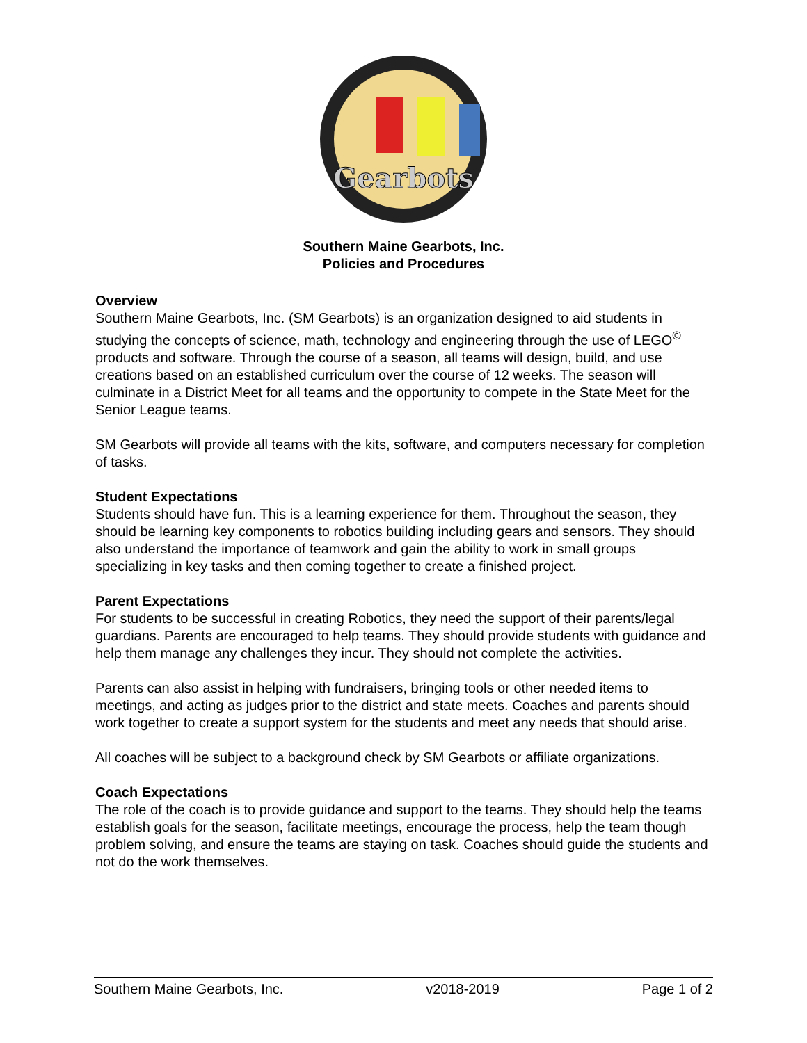Gearbots
Southern Maine Gearbots, Inc.
Policies and Procedures
Overview
Southern Maine Gearbots, Inc. (SM Gearbots) is an organization designed to aid students in studying the concepts of science, math, technology and engineering through the use of LEGO<sup>©</sup> products and software. Through the course of a season, all teams will design, build, and use creations based on an established curriculum over the course of 12 weeks. The season will culminate in a District Meet for all teams and the opportunity to compete in the State Meet for the Senior League teams.
SM Gearbots will provide all teams with the kits, software, and computers necessary for completion of tasks.
Student Expectations
Students should have fun. This is a learning experience for them. Throughout the season, they should be learning key components to robotics building including gears and sensors. They should also understand the importance of teamwork and gain the ability to work in small groups specializing in key tasks and then coming together to create a finished project.
Parent Expectations
For students to be successful in creating Robotics, they need the support of their parents/legal guardians. Parents are encouraged to help teams. They should provide students with guidance and help them manage any challenges they incur. They should not complete the activities.
Parents can also assist in helping with fundraisers, bringing tools or other needed items to meetings, and acting as judges prior to the district and state meets. Coaches and parents should work together to create a support system for the students and meet any needs that should arise.
All coaches will be subject to a background check by SM Gearbots or affiliate organizations.
Coach Expectations
The role of the coach is to provide guidance and support to the teams. They should help the teams establish goals for the season, facilitate meetings, encourage the process, help the team though problem solving, and ensure the teams are staying on task. Coaches should guide the students and not do the work themselves.
Southern Maine Gearbots, Inc. v2018-2019 Page 1 of 2